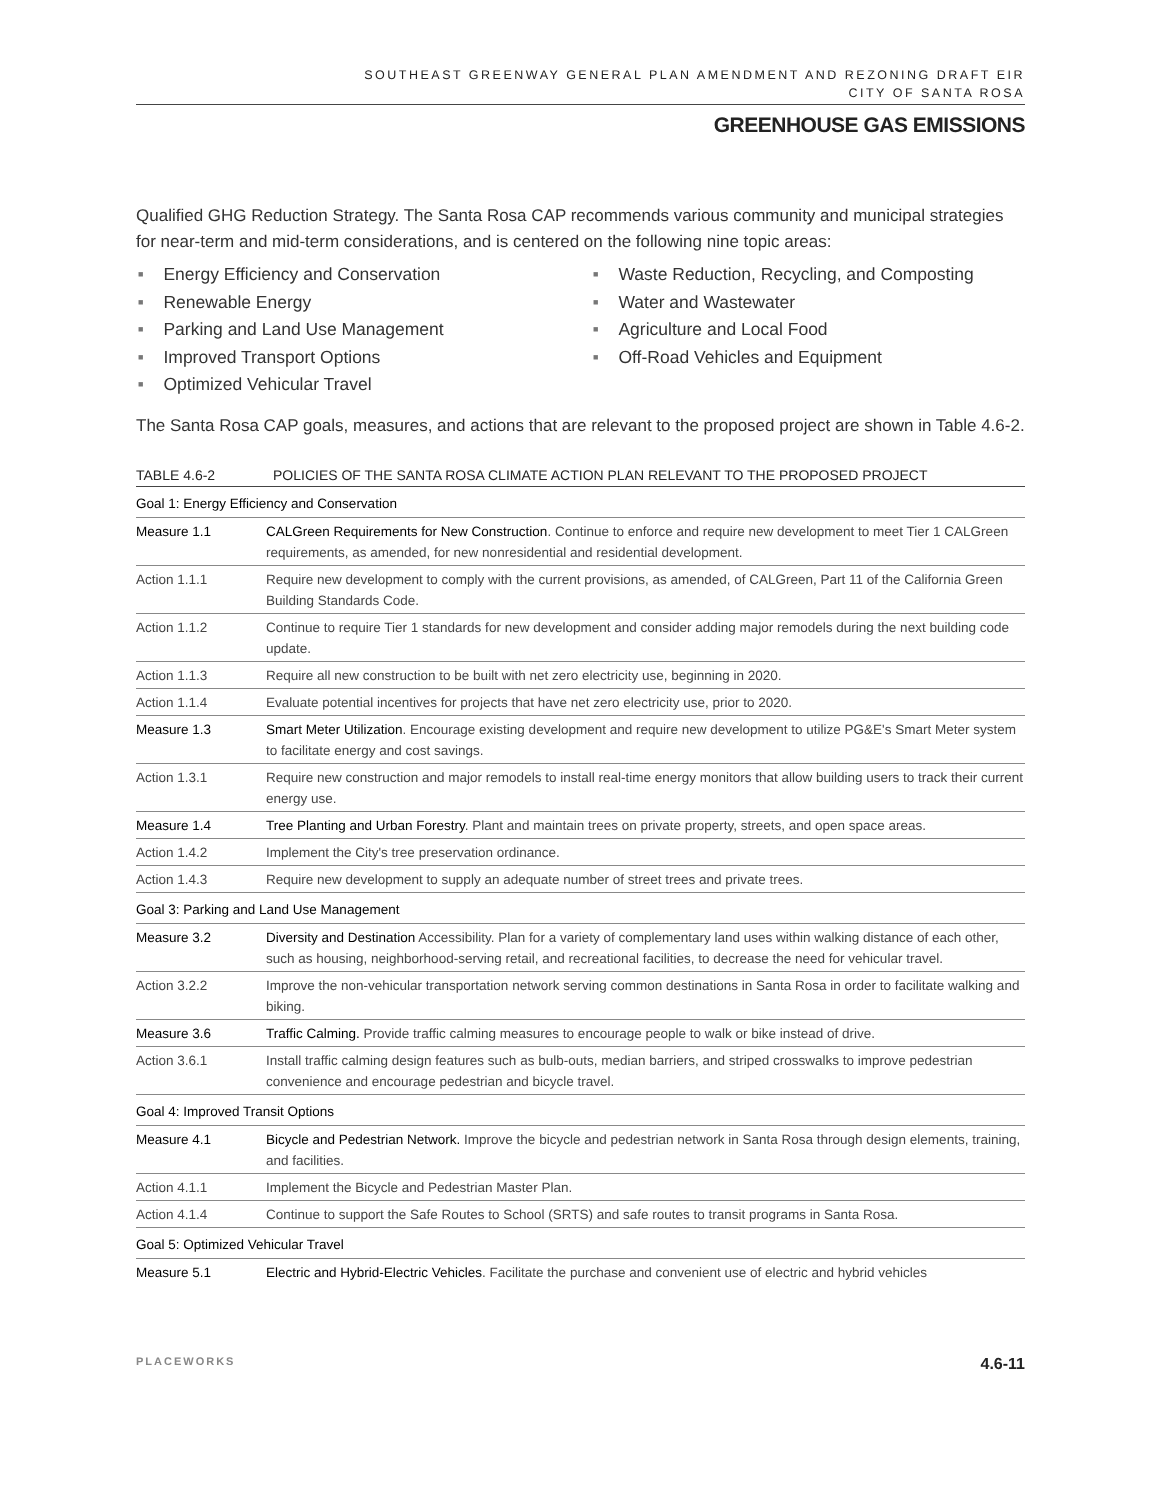SOUTHEAST GREENWAY GENERAL PLAN AMENDMENT AND REZONING DRAFT EIR
CITY OF SANTA ROSA
GREENHOUSE GAS EMISSIONS
Qualified GHG Reduction Strategy. The Santa Rosa CAP recommends various community and municipal strategies for near-term and mid-term considerations, and is centered on the following nine topic areas:
■ Energy Efficiency and Conservation
■ Renewable Energy
■ Parking and Land Use Management
■ Improved Transport Options
■ Optimized Vehicular Travel
■ Waste Reduction, Recycling, and Composting
■ Water and Wastewater
■ Agriculture and Local Food
■ Off-Road Vehicles and Equipment
The Santa Rosa CAP goals, measures, and actions that are relevant to the proposed project are shown in Table 4.6-2.
TABLE 4.6-2 POLICIES OF THE SANTA ROSA CLIMATE ACTION PLAN RELEVANT TO THE PROPOSED PROJECT
| Goal 1: Energy Efficiency and Conservation | |
| Measure 1.1 | CALGreen Requirements for New Construction . Continue to enforce and require new development to meet Tier 1 CALGreen requirements, as amended, for new nonresidential and residential development. |
| Action 1.1.1 | Require new development to comply with the current provisions, as amended, of CALGreen, Part 11 of the California Green Building Standards Code. |
| Action 1.1.2 | Continue to require Tier 1 standards for new development and consider adding major remodels during the next building code update. |
| Action 1.1.3 | Require all new construction to be built with net zero electricity use, beginning in 2020. |
| Action 1.1.4 | Evaluate potential incentives for projects that have net zero electricity use, prior to 2020. |
| Measure 1.3 | Smart Meter Utilization . Encourage existing development and require new development to utilize PG&E's Smart Meter system to facilitate energy and cost savings. |
| Action 1.3.1 | Require new construction and major remodels to install real-time energy monitors that allow building users to track their current energy use. |
| Measure 1.4 | Tree Planting and Urban Forestry . Plant and maintain trees on private property, streets, and open space areas. |
| Action 1.4.2 | Implement the City's tree preservation ordinance. |
| Action 1.4.3 | Require new development to supply an adequate number of street trees and private trees. |
| Goal 3: Parking and Land Use Management | |
| Measure 3.2 | Diversity and Destination Accessibility. Plan for a variety of complementary land uses within walking distance of each other, such as housing, neighborhood-serving retail, and recreational facilities, to decrease the need for vehicular travel. |
| Action 3.2.2 | Improve the non-vehicular transportation network serving common destinations in Santa Rosa in order to facilitate walking and biking. |
| Measure 3.6 | Traffic Calming. Provide traffic calming measures to encourage people to walk or bike instead of drive. |
| Action 3.6.1 | Install traffic calming design features such as bulb-outs, median barriers, and striped crosswalks to improve pedestrian convenience and encourage pedestrian and bicycle travel. |
| Goal 4: Improved Transit Options | |
| Measure 4.1 | Bicycle and Pedestrian Network. Improve the bicycle and pedestrian network in Santa Rosa through design elements, training, and facilities. |
| Action 4.1.1 | Implement the Bicycle and Pedestrian Master Plan. |
| Action 4.1.4 | Continue to support the Safe Routes to School (SRTS) and safe routes to transit programs in Santa Rosa. |
| Goal 5: Optimized Vehicular Travel | |
| Measure 5.1 | Electric and Hybrid-Electric Vehicles . Facilitate the purchase and convenient use of electric and hybrid vehicles |
PLACEWORKS 4.6-11